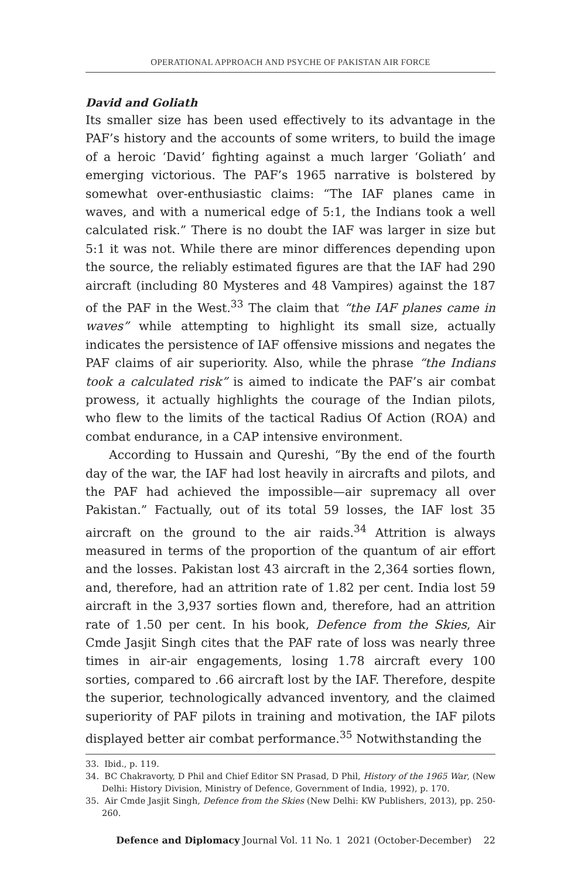OPERATIONAL APPROACH AND PSYCHE OF PAKISTAN AIR FORCE
David and Goliath
Its smaller size has been used effectively to its advantage in the PAF’s history and the accounts of some writers, to build the image of a heroic ‘David’ fighting against a much larger ‘Goliath’ and emerging victorious. The PAF’s 1965 narrative is bolstered by somewhat over-enthusiastic claims: “The IAF planes came in waves, and with a numerical edge of 5:1, the Indians took a well calculated risk.” There is no doubt the IAF was larger in size but 5:1 it was not. While there are minor differences depending upon the source, the reliably estimated figures are that the IAF had 290 aircraft (including 80 Mysteres and 48 Vampires) against the 187 of the PAF in the West.<sup>33</sup> The claim that “the IAF planes came in waves” while attempting to highlight its small size, actually indicates the persistence of IAF offensive missions and negates the PAF claims of air superiority. Also, while the phrase “the Indians took a calculated risk” is aimed to indicate the PAF’s air combat prowess, it actually highlights the courage of the Indian pilots, who flew to the limits of the tactical Radius Of Action (ROA) and combat endurance, in a CAP intensive environment.
According to Hussain and Qureshi, “By the end of the fourth day of the war, the IAF had lost heavily in aircrafts and pilots, and the PAF had achieved the impossible—air supremacy all over Pakistan.” Factually, out of its total 59 losses, the IAF lost 35 aircraft on the ground to the air raids.<sup>34</sup> Attrition is always measured in terms of the proportion of the quantum of air effort and the losses. Pakistan lost 43 aircraft in the 2,364 sorties flown, and, therefore, had an attrition rate of 1.82 per cent. India lost 59 aircraft in the 3,937 sorties flown and, therefore, had an attrition rate of 1.50 per cent. In his book, Defence from the Skies, Air Cmde Jasjit Singh cites that the PAF rate of loss was nearly three times in air-air engagements, losing 1.78 aircraft every 100 sorties, compared to .66 aircraft lost by the IAF. Therefore, despite the superior, technologically advanced inventory, and the claimed superiority of PAF pilots in training and motivation, the IAF pilots displayed better air combat performance.<sup>35</sup> Notwithstanding the
33. Ibid., p. 119.
34. BC Chakravorty, D Phil and Chief Editor SN Prasad, D Phil, History of the 1965 War, (New Delhi: History Division, Ministry of Defence, Government of India, 1992), p. 170.
35. Air Cmde Jasjit Singh, Defence from the Skies (New Delhi: KW Publishers, 2013), pp. 250-260.
Defence and Diplomacy Journal Vol. 11 No. 1 2021 (October-December) 22